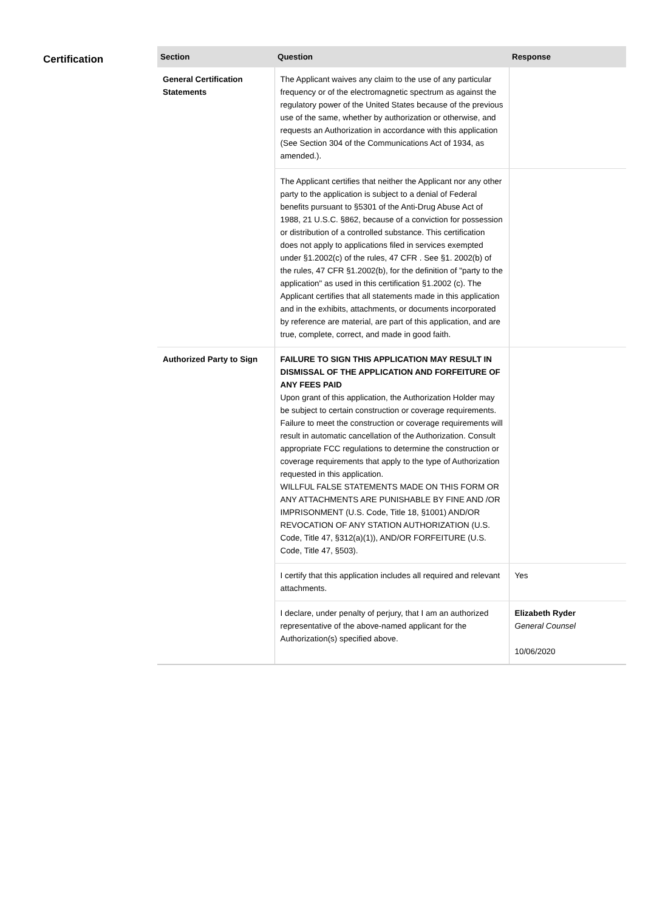Certification
| Section | Question | Response |
| --- | --- | --- |
| General Certification Statements | The Applicant waives any claim to the use of any particular frequency or of the electromagnetic spectrum as against the regulatory power of the United States because of the previous use of the same, whether by authorization or otherwise, and requests an Authorization in accordance with this application (See Section 304 of the Communications Act of 1934, as amended.). | |
| | The Applicant certifies that neither the Applicant nor any other party to the application is subject to a denial of Federal benefits pursuant to §5301 of the Anti-Drug Abuse Act of 1988, 21 U.S.C. §862, because of a conviction for possession or distribution of a controlled substance. This certification does not apply to applications filed in services exempted under §1.2002(c) of the rules, 47 CFR . See §1. 2002(b) of the rules, 47 CFR §1.2002(b), for the definition of "party to the application" as used in this certification §1.2002 (c). The Applicant certifies that all statements made in this application and in the exhibits, attachments, or documents incorporated by reference are material, are part of this application, and are true, complete, correct, and made in good faith. | |
| Authorized Party to Sign | FAILURE TO SIGN THIS APPLICATION MAY RESULT IN DISMISSAL OF THE APPLICATION AND FORFEITURE OF ANY FEES PAID Upon grant of this application, the Authorization Holder may be subject to certain construction or coverage requirements. Failure to meet the construction or coverage requirements will result in automatic cancellation of the Authorization. Consult appropriate FCC regulations to determine the construction or coverage requirements that apply to the type of Authorization requested in this application. WILLFUL FALSE STATEMENTS MADE ON THIS FORM OR ANY ATTACHMENTS ARE PUNISHABLE BY FINE AND /OR IMPRISONMENT (U.S. Code, Title 18, §1001) AND/OR REVOCATION OF ANY STATION AUTHORIZATION (U.S. Code, Title 47, §312(a)(1)), AND/OR FORFEITURE (U.S. Code, Title 47, §503). | |
| | I certify that this application includes all required and relevant attachments. | Yes |
| | I declare, under penalty of perjury, that I am an authorized representative of the above-named applicant for the Authorization(s) specified above. | Elizabeth Ryder General Counsel 10/06/2020 |